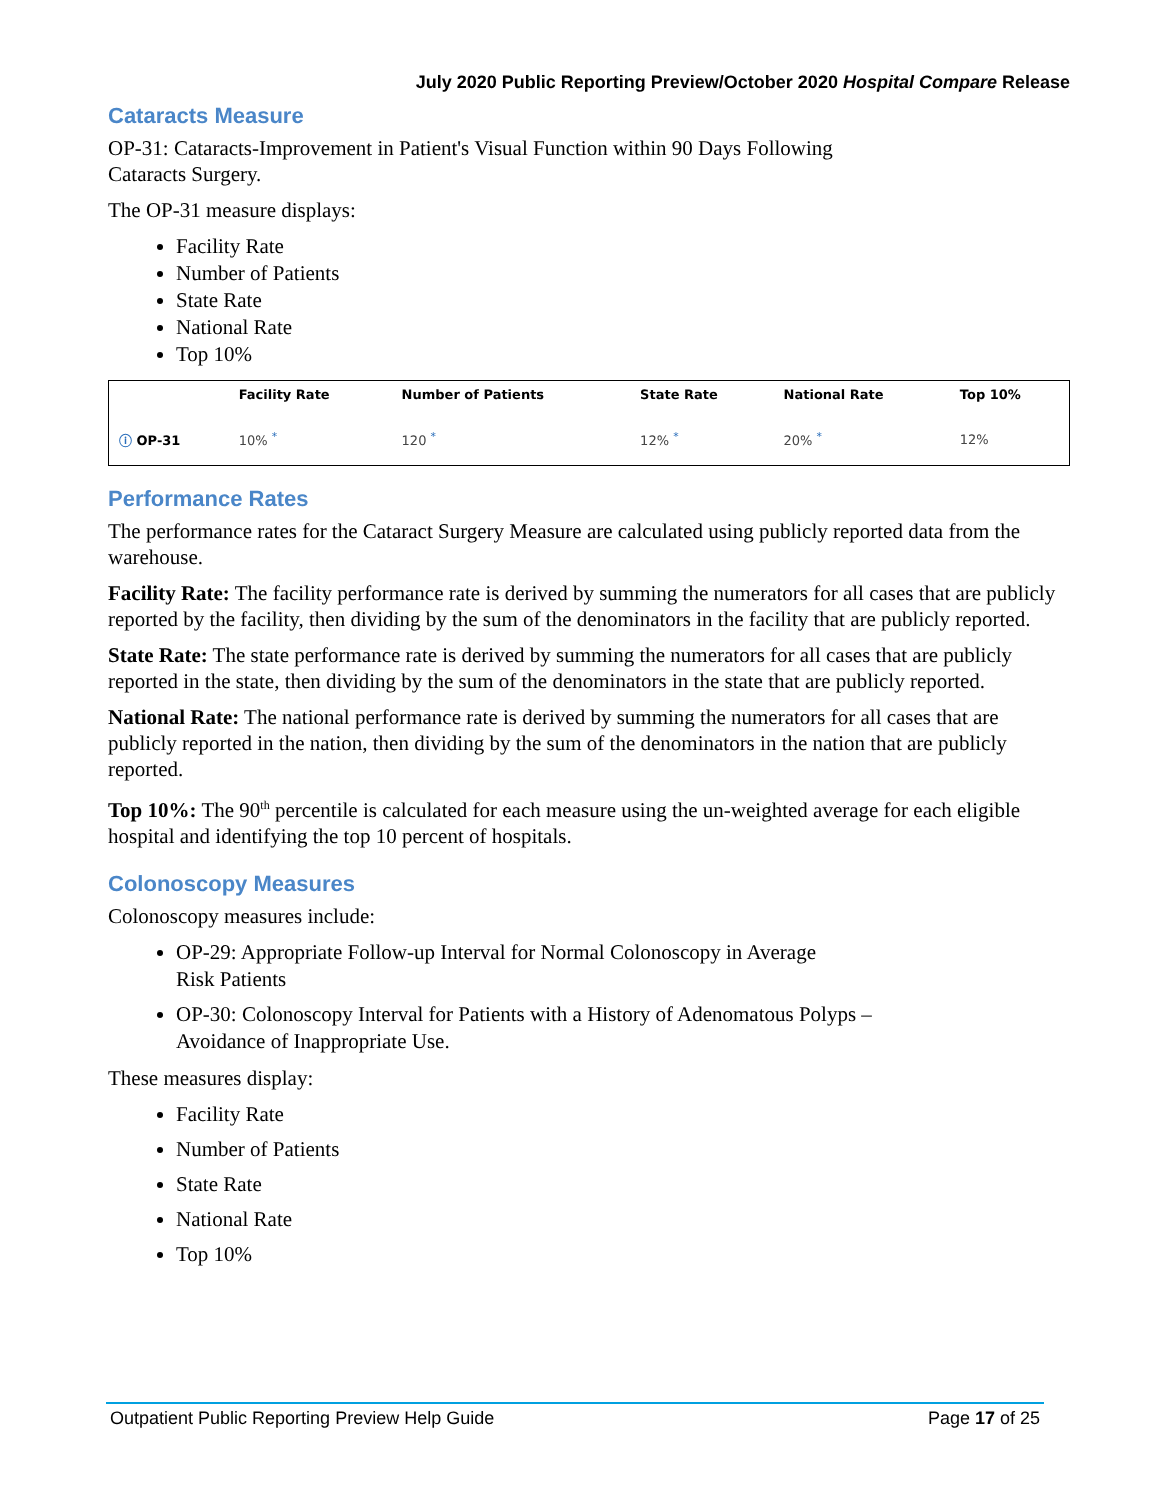July 2020 Public Reporting Preview/October 2020 Hospital Compare Release
Cataracts Measure
OP-31: Cataracts-Improvement in Patient's Visual Function within 90 Days Following
Cataracts Surgery.
The OP-31 measure displays:
Facility Rate
Number of Patients
State Rate
National Rate
Top 10%
| | Facility Rate | Number of Patients | State Rate | National Rate | Top 10% |
| --- | --- | --- | --- | --- | --- |
| ⓘ OP-31 | 10% <sup>*</sup> | 120 <sup>*</sup> | 12% <sup>*</sup> | 20% <sup>*</sup> | 12% |
Performance Rates
The performance rates for the Cataract Surgery Measure are calculated using publicly reported data from the warehouse.
Facility Rate: The facility performance rate is derived by summing the numerators for all cases that are publicly reported by the facility, then dividing by the sum of the denominators in the facility that are publicly reported.
State Rate: The state performance rate is derived by summing the numerators for all cases that are publicly reported in the state, then dividing by the sum of the denominators in the state that are publicly reported.
National Rate: The national performance rate is derived by summing the numerators for all cases that are publicly reported in the nation, then dividing by the sum of the denominators in the nation that are publicly reported.
Top 10%: The 90<sup>th</sup> percentile is calculated for each measure using the un-weighted average for each eligible hospital and identifying the top 10 percent of hospitals.
Colonoscopy Measures
Colonoscopy measures include:
OP-29: Appropriate Follow-up Interval for Normal Colonoscopy in Average
Risk Patients
OP-30: Colonoscopy Interval for Patients with a History of Adenomatous Polyps –
Avoidance of Inappropriate Use.
These measures display:
Facility Rate
Number of Patients
State Rate
National Rate
Top 10%
Outpatient Public Reporting Preview Help Guide Page 17 of 25